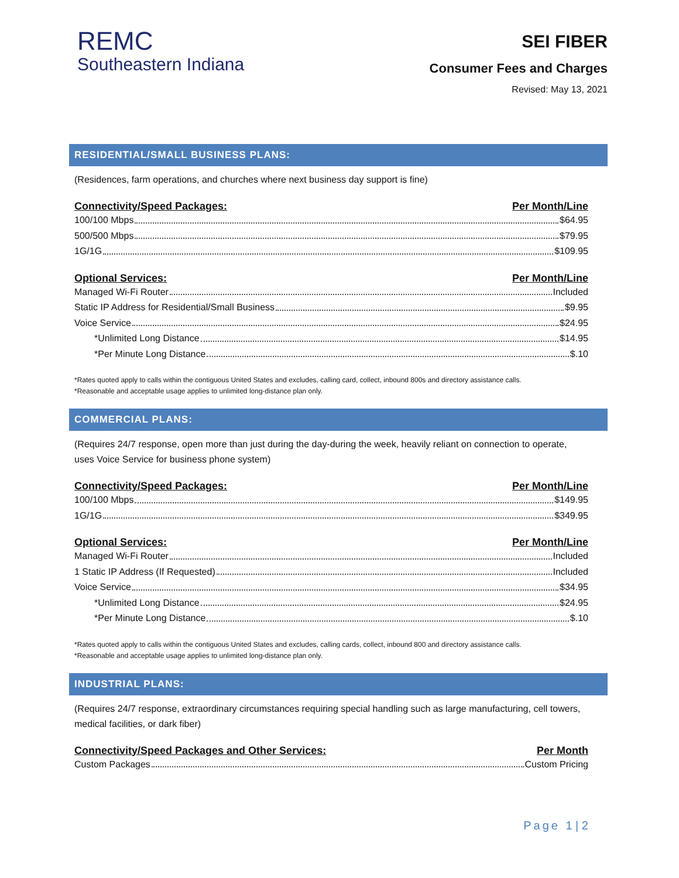REMC
Southeastern Indiana
SEI FIBER
Consumer Fees and Charges
Revised: May 13, 2021
RESIDENTIAL/SMALL BUSINESS PLANS:
(Residences, farm operations, and churches where next business day support is fine)
Connectivity/Speed Packages: Per Month/Line
100/100 Mbps $64.95
500/500 Mbps $79.95
1G/1G $109.95
Optional Services: Per Month/Line
Managed Wi-Fi Router Included
Static IP Address for Residential/Small Business $9.95
Voice Service $24.95
*Unlimited Long Distance $14.95
*Per Minute Long Distance $.10
*Rates quoted apply to calls within the contiguous United States and excludes, calling card, collect, inbound 800s and directory assistance calls.
*Reasonable and acceptable usage applies to unlimited long-distance plan only.
COMMERCIAL PLANS:
(Requires 24/7 response, open more than just during the day-during the week, heavily reliant on connection to operate, uses Voice Service for business phone system)
Connectivity/Speed Packages: Per Month/Line
100/100 Mbps $149.95
1G/1G $349.95
Optional Services: Per Month/Line
Managed Wi-Fi Router Included
1 Static IP Address (If Requested) Included
Voice Service $34.95
*Unlimited Long Distance $24.95
*Per Minute Long Distance $.10
*Rates quoted apply to calls within the contiguous United States and excludes, calling cards, collect, inbound 800 and directory assistance calls.
*Reasonable and acceptable usage applies to unlimited long-distance plan only.
INDUSTRIAL PLANS:
(Requires 24/7 response, extraordinary circumstances requiring special handling such as large manufacturing, cell towers, medical facilities, or dark fiber)
Connectivity/Speed Packages and Other Services: Per Month
Custom Packages Custom Pricing
Page 1 | 2